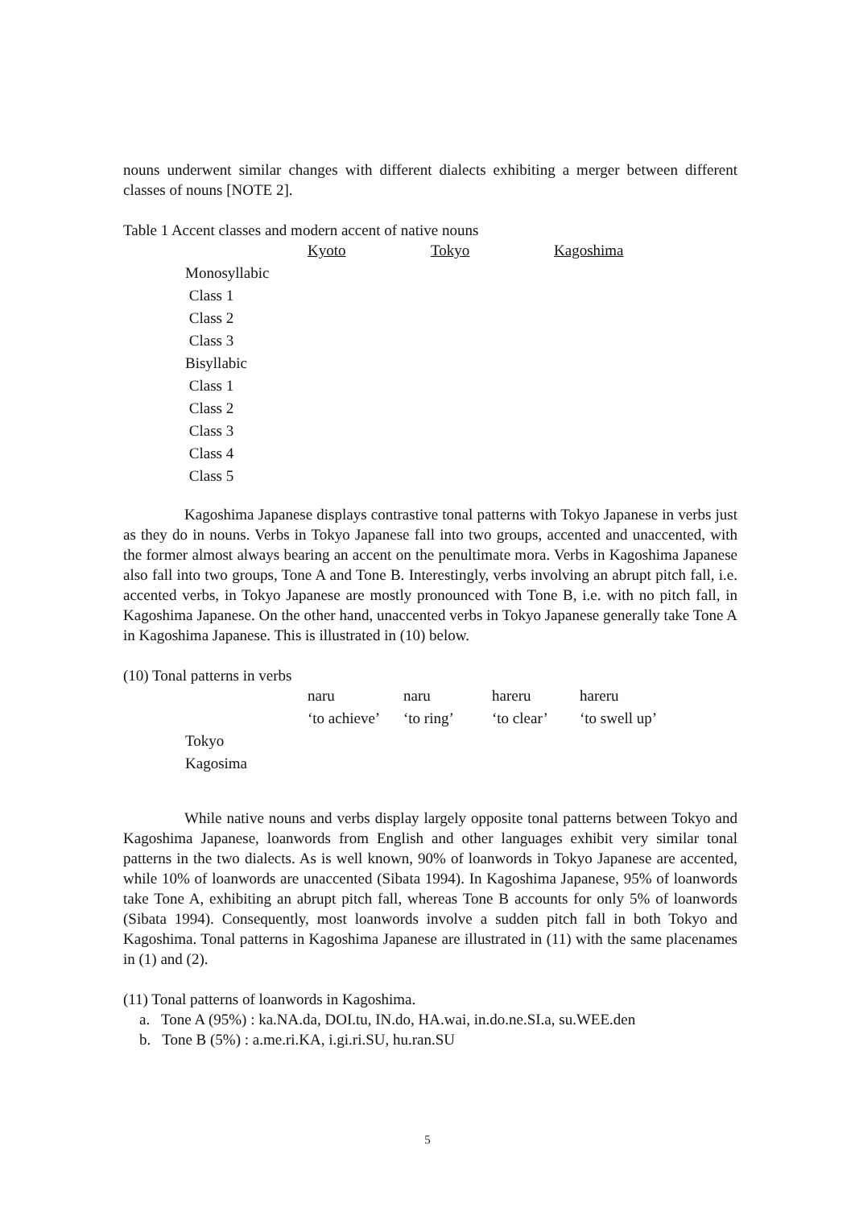nouns underwent similar changes with different dialects exhibiting a merger between different classes of nouns [NOTE 2].
Table 1 Accent classes and modern accent of native nouns
| | Kyoto | Tokyo | Kagoshima |
| Monosyllabic | | | |
| Class 1 | | | |
| Class 2 | | | |
| Class 3 | | | |
| Bisyllabic | | | |
| Class 1 | | | |
| Class 2 | | | |
| Class 3 | | | |
| Class 4 | | | |
| Class 5 | | | |
Kagoshima Japanese displays contrastive tonal patterns with Tokyo Japanese in verbs just as they do in nouns. Verbs in Tokyo Japanese fall into two groups, accented and unaccented, with the former almost always bearing an accent on the penultimate mora. Verbs in Kagoshima Japanese also fall into two groups, Tone A and Tone B. Interestingly, verbs involving an abrupt pitch fall, i.e. accented verbs, in Tokyo Japanese are mostly pronounced with Tone B, i.e. with no pitch fall, in Kagoshima Japanese. On the other hand, unaccented verbs in Tokyo Japanese generally take Tone A in Kagoshima Japanese. This is illustrated in (10) below.
(10) Tonal patterns in verbs
| | naru | naru | hareru | hareru |
| | ‘to achieve’ | ‘to ring’ | ‘to clear’ | ‘to swell up’ |
| Tokyo | | | | |
| Kagosima | | | | |
While native nouns and verbs display largely opposite tonal patterns between Tokyo and Kagoshima Japanese, loanwords from English and other languages exhibit very similar tonal patterns in the two dialects. As is well known, 90% of loanwords in Tokyo Japanese are accented, while 10% of loanwords are unaccented (Sibata 1994). In Kagoshima Japanese, 95% of loanwords take Tone A, exhibiting an abrupt pitch fall, whereas Tone B accounts for only 5% of loanwords (Sibata 1994). Consequently, most loanwords involve a sudden pitch fall in both Tokyo and Kagoshima. Tonal patterns in Kagoshima Japanese are illustrated in (11) with the same placenames in (1) and (2).
(11) Tonal patterns of loanwords in Kagoshima.
a. Tone A (95%) : ka.NA.da, DOI.tu, IN.do, HA.wai, in.do.ne.SI.a, su.WEE.den
b. Tone B (5%) : a.me.ri.KA, i.gi.ri.SU, hu.ran.SU
5